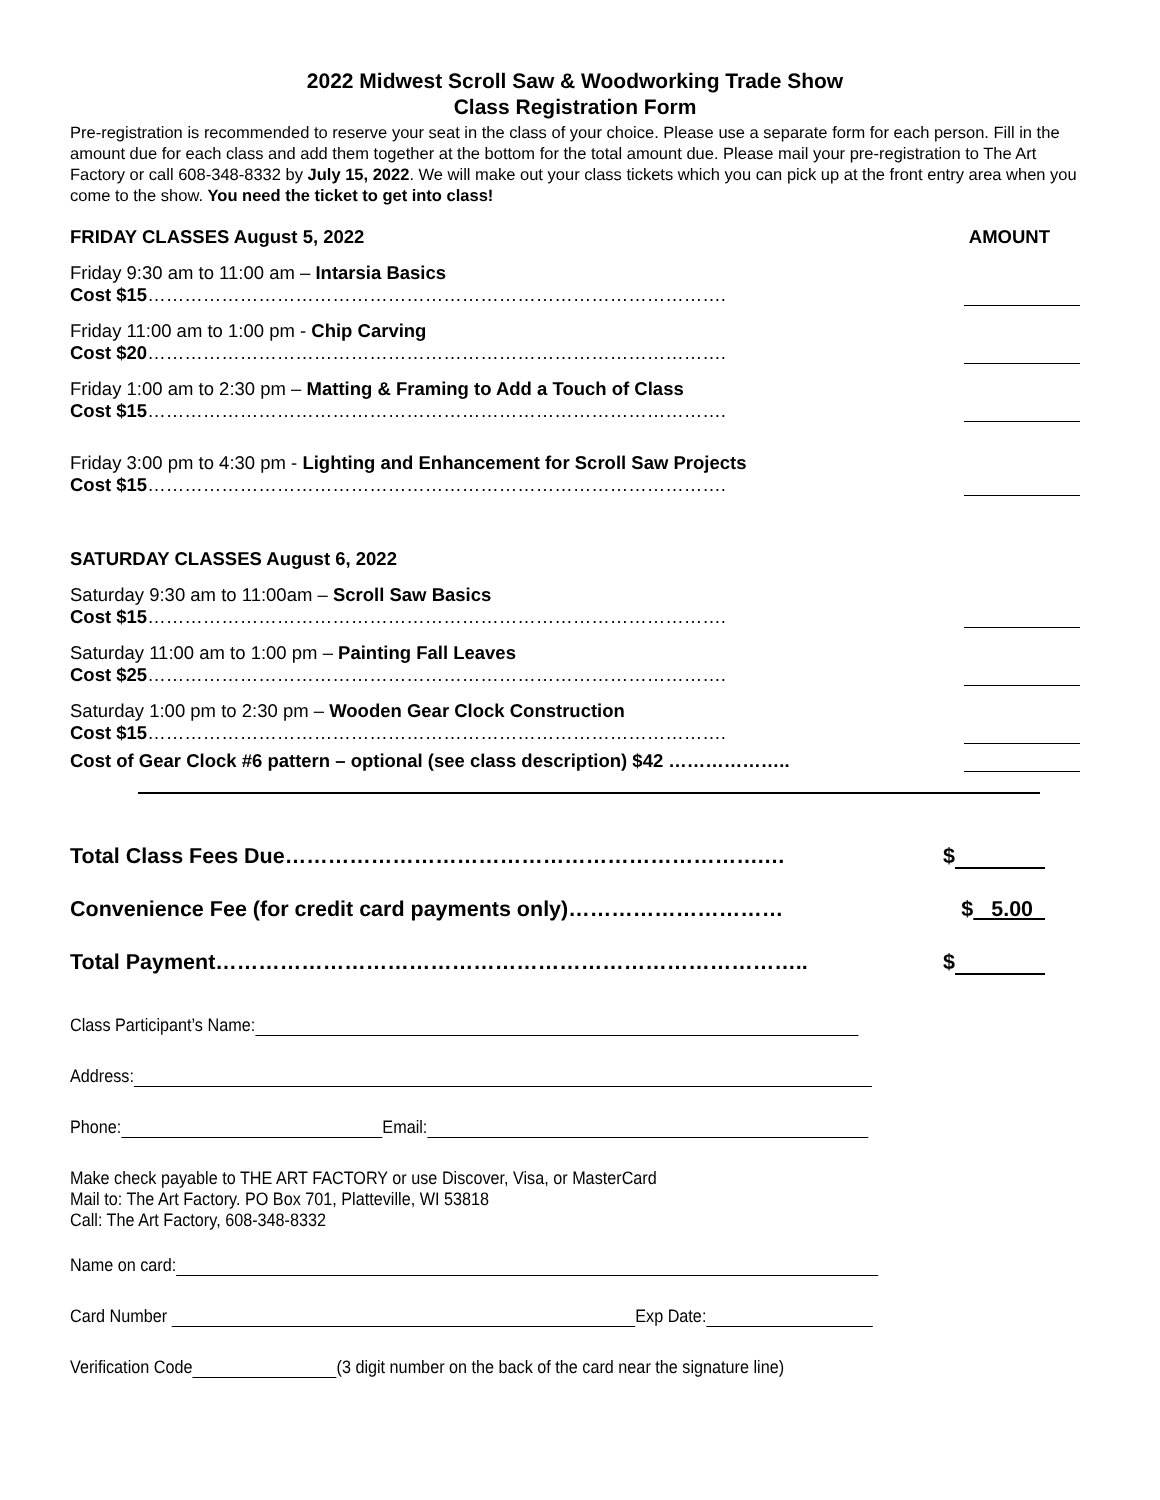2022 Midwest Scroll Saw & Woodworking Trade Show
Class Registration Form
Pre-registration is recommended to reserve your seat in the class of your choice. Please use a separate form for each person. Fill in the amount due for each class and add them together at the bottom for the total amount due. Please mail your pre-registration to The Art Factory or call 608-348-8332 by July 15, 2022. We will make out your class tickets which you can pick up at the front entry area when you come to the show. You need the ticket to get into class!
FRIDAY CLASSES August 5, 2022 AMOUNT
Friday 9:30 am to 11:00 am – Intarsia Basics
Cost $15………………………………………………………………………………….
Friday 11:00 am to 1:00 pm - Chip Carving
Cost $20………………………………………………………………………………….
Friday 1:00 am to 2:30 pm – Matting & Framing to Add a Touch of Class
Cost $15………………………………………………………………………………….
Friday 3:00 pm to 4:30 pm - Lighting and Enhancement for Scroll Saw Projects
Cost $15………………………………………………………………………………….
SATURDAY CLASSES August 6, 2022
Saturday 9:30 am to 11:00am – Scroll Saw Basics
Cost $15………………………………………………………………………………….
Saturday 11:00 am to 1:00 pm – Painting Fall Leaves
Cost $25………………………………………………………………………………….
Saturday 1:00 pm to 2:30 pm – Wooden Gear Clock Construction
Cost $15………………………………………………………………………………….
Cost of Gear Clock #6 pattern – optional (see class description) $42 ………………..
Total Class Fees Due………………………………………………………….… $
Convenience Fee (for credit card payments only)………………………… $ 5.00
Total Payment……………………………………………………………………….. $
Class Participant’s Name:
Address:
Phone: Email:
Make check payable to THE ART FACTORY or use Discover, Visa, or MasterCard
Mail to: The Art Factory. PO Box 701, Platteville, WI 53818
Call: The Art Factory, 608-348-8332
Name on card:
Card Number Exp Date:
Verification Code (3 digit number on the back of the card near the signature line)